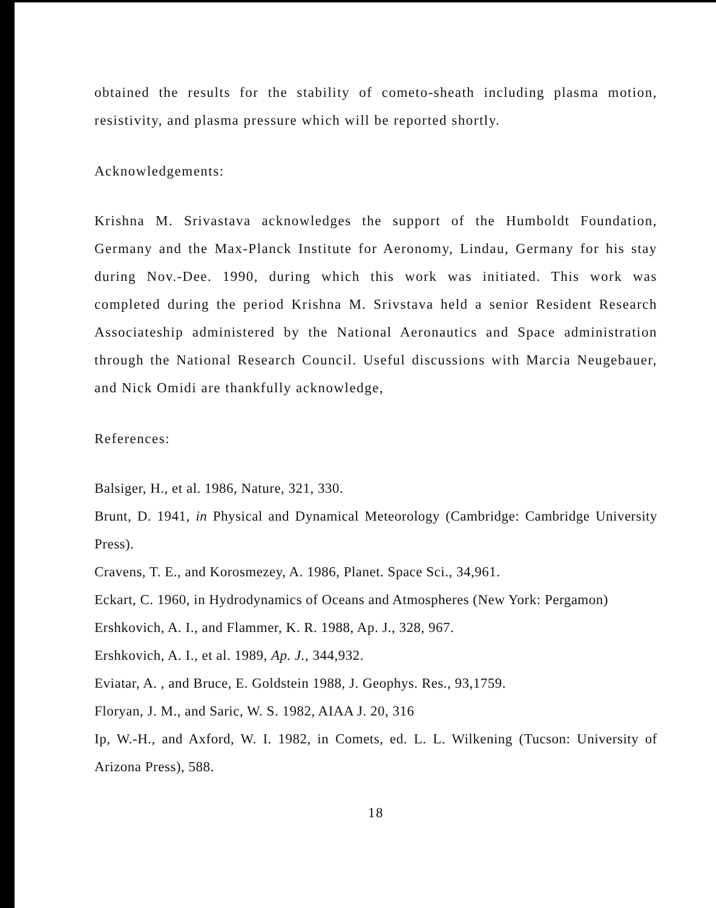obtained the results for the stability of cometo-sheath including plasma motion, resistivity, and plasma pressure which will be reported shortly.
Acknowledgements:
Krishna M. Srivastava acknowledges the support of the Humboldt Foundation, Germany and the Max-Planck Institute for Aeronomy, Lindau, Germany for his stay during Nov.-Dee. 1990, during which this work was initiated. This work was completed during the period Krishna M. Srivstava held a senior Resident Research Associateship administered by the National Aeronautics and Space administration through the National Research Council. Useful discussions with Marcia Neugebauer, and Nick Omidi are thankfully acknowledge,
References:
Balsiger, H., et al. 1986, Nature, 321, 330.
Brunt, D. 1941, in Physical and Dynamical Meteorology (Cambridge: Cambridge University Press).
Cravens, T. E., and Korosmezey, A. 1986, Planet. Space Sci., 34,961.
Eckart, C. 1960, in Hydrodynamics of Oceans and Atmospheres (New York: Pergamon)
Ershkovich, A. I., and Flammer, K. R. 1988, Ap. J., 328, 967.
Ershkovich, A. I., et al. 1989, Ap. J., 344,932.
Eviatar, A. , and Bruce, E. Goldstein 1988, J. Geophys. Res., 93,1759.
Floryan, J. M., and Saric, W. S. 1982, AIAA J. 20, 316
Ip, W.-H., and Axford, W. I. 1982, in Comets, ed. L. L. Wilkening (Tucson: University of Arizona Press), 588.
18